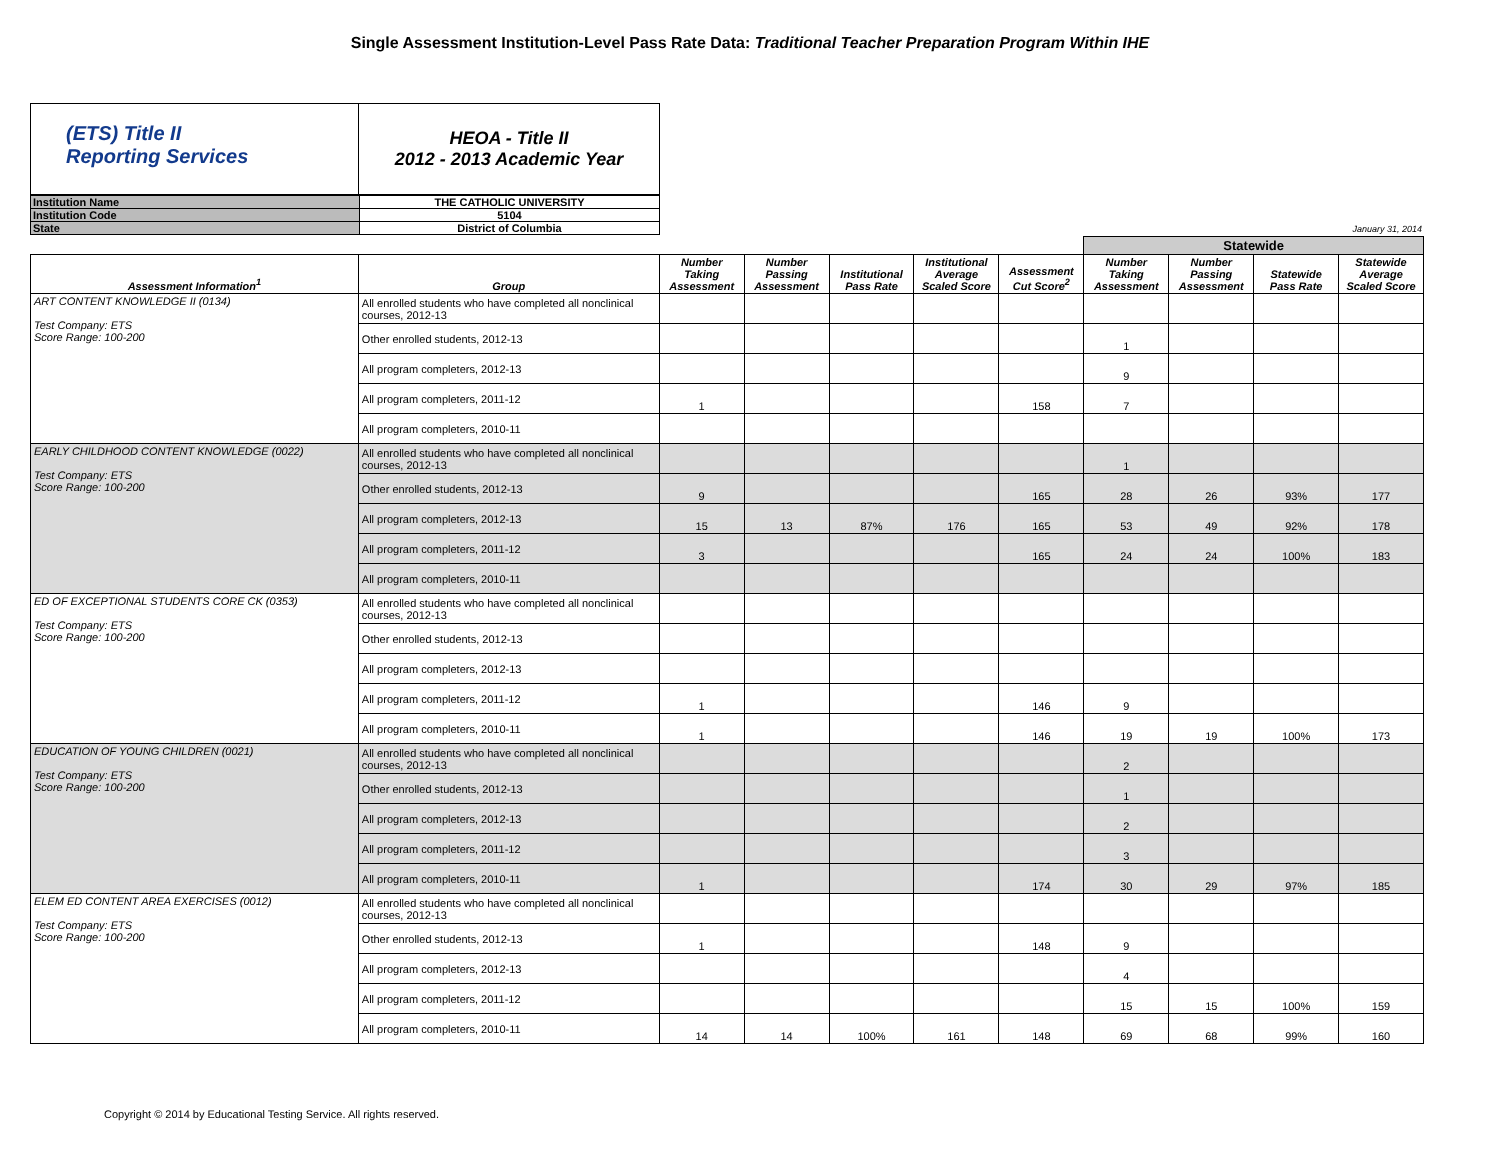Single Assessment Institution-Level Pass Rate Data: Traditional Teacher Preparation Program Within IHE
(ETS) Title II
Reporting Services
HEOA - Title II
2012 - 2013 Academic Year
| Institution Name | THE CATHOLIC UNIVERSITY |
| Institution Code | 5104 |
| State | District of Columbia |
January 31, 2014
| | | | | | | | Statewide | | | |
| --- | --- | --- | --- | --- | --- | --- | --- | --- | --- | --- |
| Assessment Information<sup>1</sup> | Group | Number Taking Assessment | Number Passing Assessment | Institutional Pass Rate | Institutional Average Scaled Score | Assessment Cut Score<sup>2</sup> | Number Taking Assessment | Number Passing Assessment | Statewide Pass Rate | Statewide Average Scaled Score |
| ART CONTENT KNOWLEDGE II (0134) Test Company: ETS Score Range: 100-200 | All enrolled students who have completed all nonclinical courses, 2012-13 | | | | | | | | | |
| | Other enrolled students, 2012-13 | | | | | | 1 | | | |
| | All program completers, 2012-13 | | | | | | 9 | | | |
| | All program completers, 2011-12 | 1 | | | | 158 | 7 | | | |
| | All program completers, 2010-11 | | | | | | | | | |
| EARLY CHILDHOOD CONTENT KNOWLEDGE (0022) Test Company: ETS Score Range: 100-200 | All enrolled students who have completed all nonclinical courses, 2012-13 | | | | | | 1 | | | |
| | Other enrolled students, 2012-13 | 9 | | | | 165 | 28 | 26 | 93% | 177 |
| | All program completers, 2012-13 | 15 | 13 | 87% | 176 | 165 | 53 | 49 | 92% | 178 |
| | All program completers, 2011-12 | 3 | | | | 165 | 24 | 24 | 100% | 183 |
| | All program completers, 2010-11 | | | | | | | | | |
| ED OF EXCEPTIONAL STUDENTS CORE CK (0353) Test Company: ETS Score Range: 100-200 | All enrolled students who have completed all nonclinical courses, 2012-13 | | | | | | | | | |
| | Other enrolled students, 2012-13 | | | | | | | | | |
| | All program completers, 2012-13 | | | | | | | | | |
| | All program completers, 2011-12 | 1 | | | | 146 | 9 | | | |
| | All program completers, 2010-11 | 1 | | | | 146 | 19 | 19 | 100% | 173 |
| EDUCATION OF YOUNG CHILDREN (0021) Test Company: ETS Score Range: 100-200 | All enrolled students who have completed all nonclinical courses, 2012-13 | | | | | | 2 | | | |
| | Other enrolled students, 2012-13 | | | | | | 1 | | | |
| | All program completers, 2012-13 | | | | | | 2 | | | |
| | All program completers, 2011-12 | | | | | | 3 | | | |
| | All program completers, 2010-11 | 1 | | | | 174 | 30 | 29 | 97% | 185 |
| ELEM ED CONTENT AREA EXERCISES (0012) Test Company: ETS Score Range: 100-200 | All enrolled students who have completed all nonclinical courses, 2012-13 | | | | | | | | | |
| | Other enrolled students, 2012-13 | 1 | | | | 148 | 9 | | | |
| | All program completers, 2012-13 | | | | | | 4 | | | |
| | All program completers, 2011-12 | | | | | | 15 | 15 | 100% | 159 |
| | All program completers, 2010-11 | 14 | 14 | 100% | 161 | 148 | 69 | 68 | 99% | 160 |
Copyright © 2014 by Educational Testing Service. All rights reserved.